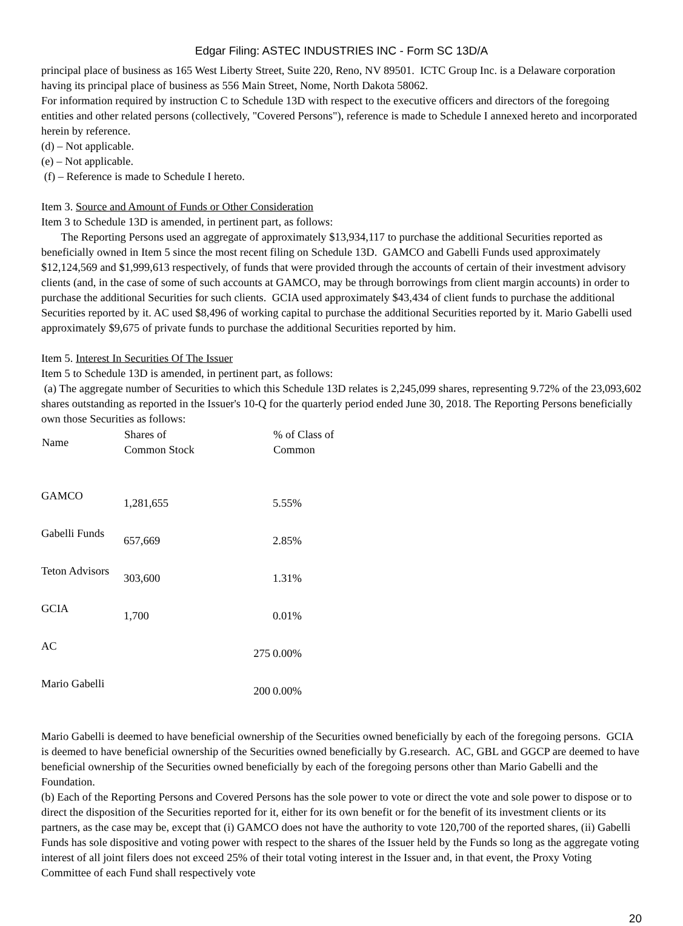Edgar Filing: ASTEC INDUSTRIES INC - Form SC 13D/A
principal place of business as 165 West Liberty Street, Suite 220, Reno, NV 89501. ICTC Group Inc. is a Delaware corporation having its principal place of business as 556 Main Street, Nome, North Dakota 58062.
For information required by instruction C to Schedule 13D with respect to the executive officers and directors of the foregoing entities and other related persons (collectively, "Covered Persons"), reference is made to Schedule I annexed hereto and incorporated herein by reference.
(d) – Not applicable.
(e) – Not applicable.
(f) – Reference is made to Schedule I hereto.
Item 3. Source and Amount of Funds or Other Consideration
Item 3 to Schedule 13D is amended, in pertinent part, as follows:
The Reporting Persons used an aggregate of approximately $13,934,117 to purchase the additional Securities reported as beneficially owned in Item 5 since the most recent filing on Schedule 13D. GAMCO and Gabelli Funds used approximately $12,124,569 and $1,999,613 respectively, of funds that were provided through the accounts of certain of their investment advisory clients (and, in the case of some of such accounts at GAMCO, may be through borrowings from client margin accounts) in order to purchase the additional Securities for such clients. GCIA used approximately $43,434 of client funds to purchase the additional Securities reported by it. AC used $8,496 of working capital to purchase the additional Securities reported by it. Mario Gabelli used approximately $9,675 of private funds to purchase the additional Securities reported by him.
Item 5. Interest In Securities Of The Issuer
Item 5 to Schedule 13D is amended, in pertinent part, as follows:
(a) The aggregate number of Securities to which this Schedule 13D relates is 2,245,099 shares, representing 9.72% of the 23,093,602 shares outstanding as reported in the Issuer's 10-Q for the quarterly period ended June 30, 2018. The Reporting Persons beneficially own those Securities as follows:
| Name | Shares of Common Stock | % of Class of Common |
| --- | --- | --- |
| GAMCO | 1,281,655 | 5.55% |
| Gabelli Funds | 657,669 | 2.85% |
| Teton Advisors | 303,600 | 1.31% |
| GCIA | 1,700 | 0.01% |
| AC | 275 | 0.00% |
| Mario Gabelli | 200 | 0.00% |
Mario Gabelli is deemed to have beneficial ownership of the Securities owned beneficially by each of the foregoing persons. GCIA is deemed to have beneficial ownership of the Securities owned beneficially by G.research. AC, GBL and GGCP are deemed to have beneficial ownership of the Securities owned beneficially by each of the foregoing persons other than Mario Gabelli and the Foundation.
(b) Each of the Reporting Persons and Covered Persons has the sole power to vote or direct the vote and sole power to dispose or to direct the disposition of the Securities reported for it, either for its own benefit or for the benefit of its investment clients or its partners, as the case may be, except that (i) GAMCO does not have the authority to vote 120,700 of the reported shares, (ii) Gabelli Funds has sole dispositive and voting power with respect to the shares of the Issuer held by the Funds so long as the aggregate voting interest of all joint filers does not exceed 25% of their total voting interest in the Issuer and, in that event, the Proxy Voting Committee of each Fund shall respectively vote
20